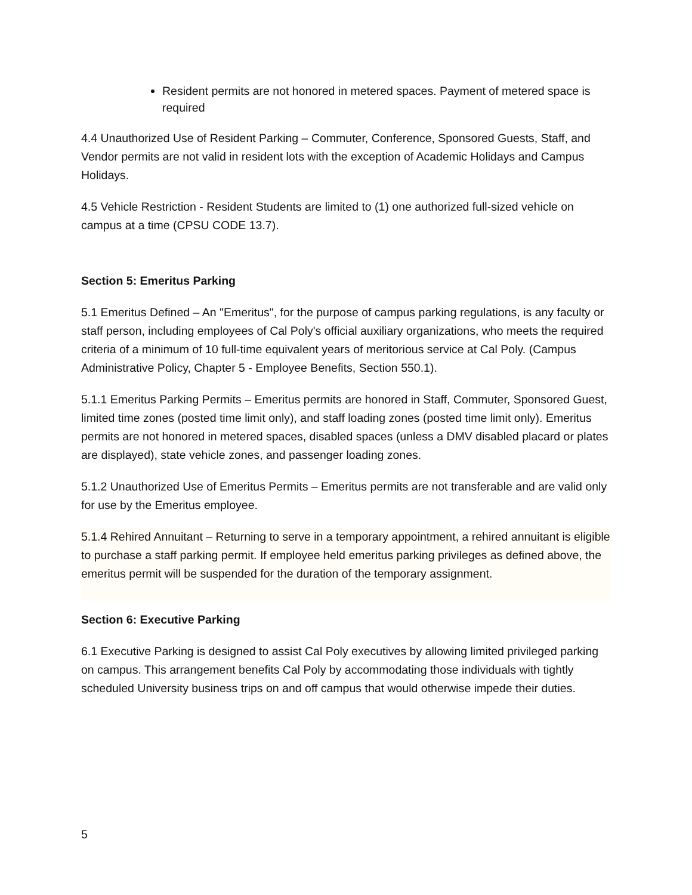Resident permits are not honored in metered spaces. Payment of metered space is required
4.4 Unauthorized Use of Resident Parking – Commuter, Conference, Sponsored Guests, Staff, and Vendor permits are not valid in resident lots with the exception of Academic Holidays and Campus Holidays.
4.5 Vehicle Restriction - Resident Students are limited to (1) one authorized full-sized vehicle on campus at a time (CPSU CODE 13.7).
Section 5: Emeritus Parking
5.1 Emeritus Defined – An "Emeritus", for the purpose of campus parking regulations, is any faculty or staff person, including employees of Cal Poly's official auxiliary organizations, who meets the required criteria of a minimum of 10 full-time equivalent years of meritorious service at Cal Poly. (Campus Administrative Policy, Chapter 5 - Employee Benefits, Section 550.1).
5.1.1 Emeritus Parking Permits – Emeritus permits are honored in Staff, Commuter, Sponsored Guest, limited time zones (posted time limit only), and staff loading zones (posted time limit only). Emeritus permits are not honored in metered spaces, disabled spaces (unless a DMV disabled placard or plates are displayed), state vehicle zones, and passenger loading zones.
5.1.2 Unauthorized Use of Emeritus Permits – Emeritus permits are not transferable and are valid only for use by the Emeritus employee.
5.1.4 Rehired Annuitant – Returning to serve in a temporary appointment, a rehired annuitant is eligible to purchase a staff parking permit. If employee held emeritus parking privileges as defined above, the emeritus permit will be suspended for the duration of the temporary assignment.
Section 6: Executive Parking
6.1 Executive Parking is designed to assist Cal Poly executives by allowing limited privileged parking on campus. This arrangement benefits Cal Poly by accommodating those individuals with tightly scheduled University business trips on and off campus that would otherwise impede their duties.
5